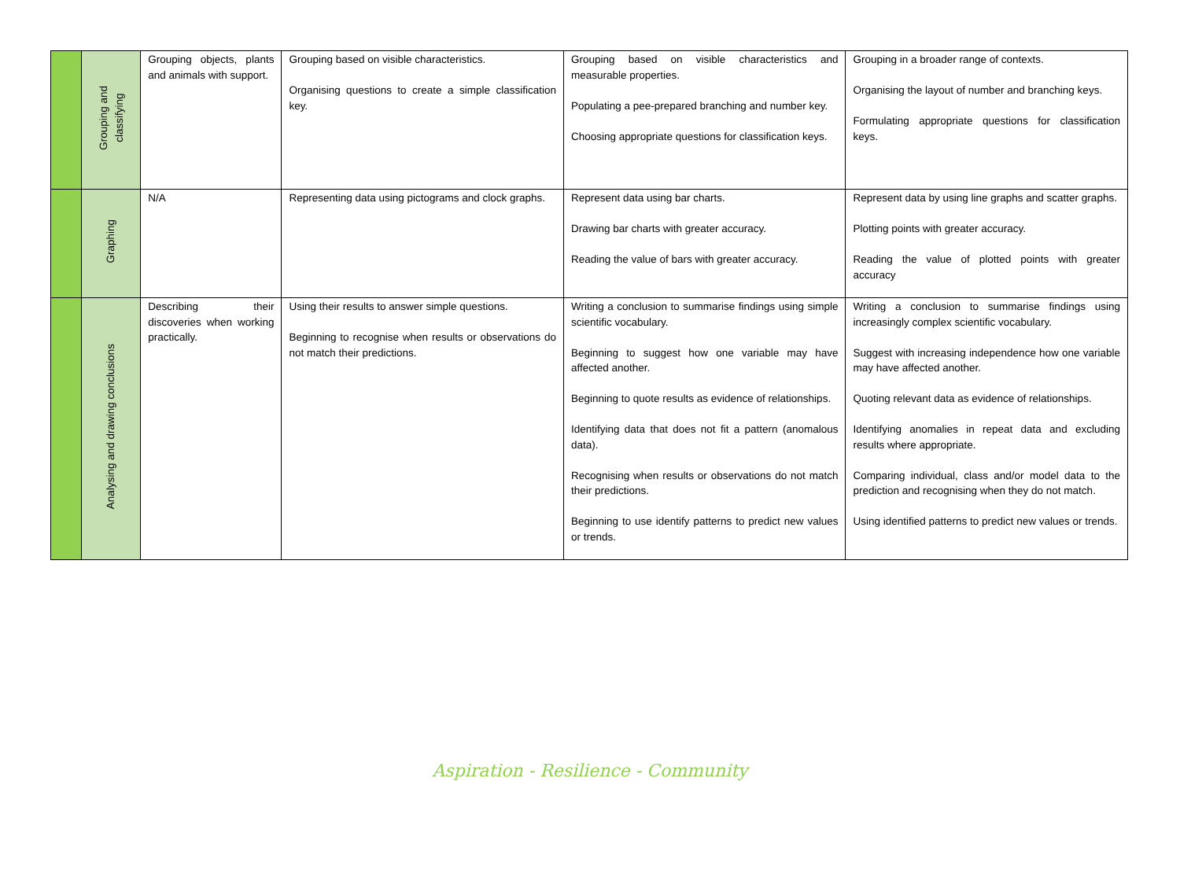| | Grouping and classifying | Grouping objects, plants and animals with support. | Grouping based on visible characteristics. Organising questions to create a simple classification key. | Grouping based on visible characteristics and measurable properties. Populating a pee-prepared branching and number key. Choosing appropriate questions for classification keys. | Grouping in a broader range of contexts. Organising the layout of number and branching keys. Formulating appropriate questions for classification keys. |
| | Graphing | N/A | Representing data using pictograms and clock graphs. | Represent data using bar charts. Drawing bar charts with greater accuracy. Reading the value of bars with greater accuracy. | Represent data by using line graphs and scatter graphs. Plotting points with greater accuracy. Reading the value of plotted points with greater accuracy |
| | Analysing and drawing conclusions | Describing their discoveries when working practically. | Using their results to answer simple questions. Beginning to recognise when results or observations do not match their predictions. | Writing a conclusion to summarise findings using simple scientific vocabulary. Beginning to suggest how one variable may have affected another. Beginning to quote results as evidence of relationships. Identifying data that does not fit a pattern (anomalous data). Recognising when results or observations do not match their predictions. Beginning to use identify patterns to predict new values or trends. | Writing a conclusion to summarise findings using increasingly complex scientific vocabulary. Suggest with increasing independence how one variable may have affected another. Quoting relevant data as evidence of relationships. Identifying anomalies in repeat data and excluding results where appropriate. Comparing individual, class and/or model data to the prediction and recognising when they do not match. Using identified patterns to predict new values or trends. |
Aspiration - Resilience - Community